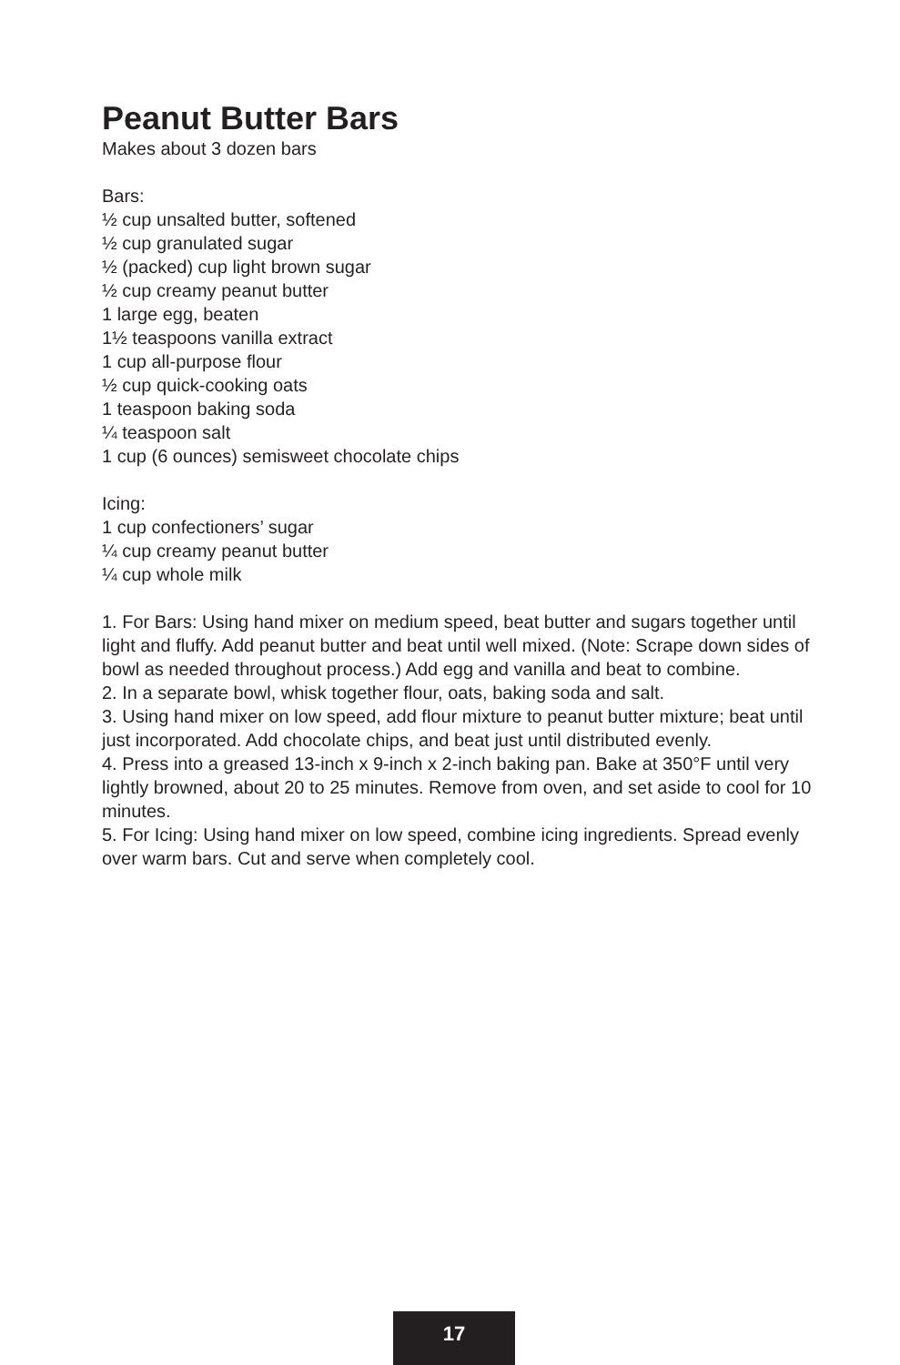Peanut Butter Bars
Makes about 3 dozen bars
Bars:
½ cup unsalted butter, softened
½ cup granulated sugar
½ (packed) cup light brown sugar
½ cup creamy peanut butter
1 large egg, beaten
1½ teaspoons vanilla extract
1 cup all-purpose flour
½ cup quick-cooking oats
1 teaspoon baking soda
¼ teaspoon salt
1 cup (6 ounces) semisweet chocolate chips
Icing:
1 cup confectioners’ sugar
¼ cup creamy peanut butter
¼ cup whole milk
1. For Bars: Using hand mixer on medium speed, beat butter and sugars together until light and fluffy. Add peanut butter and beat until well mixed. (Note: Scrape down sides of bowl as needed throughout process.) Add egg and vanilla and beat to combine.
2. In a separate bowl, whisk together flour, oats, baking soda and salt.
3. Using hand mixer on low speed, add flour mixture to peanut butter mixture; beat until just incorporated. Add chocolate chips, and beat just until distributed evenly.
4. Press into a greased 13-inch x 9-inch x 2-inch baking pan. Bake at 350°F until very lightly browned, about 20 to 25 minutes. Remove from oven, and set aside to cool for 10 minutes.
5. For Icing: Using hand mixer on low speed, combine icing ingredients. Spread evenly over warm bars. Cut and serve when completely cool.
17